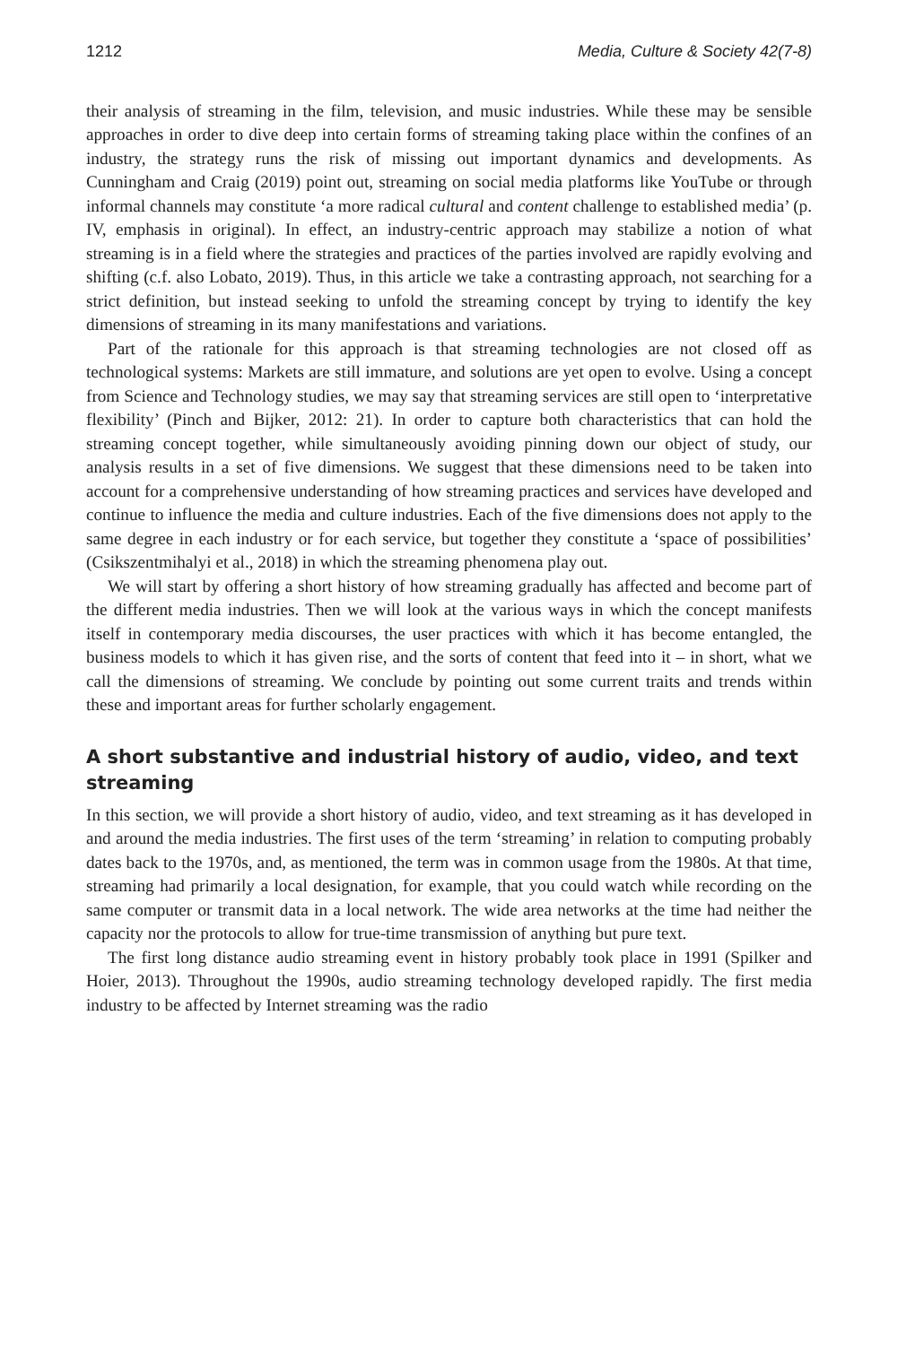1212 Media, Culture & Society 42(7-8)
their analysis of streaming in the film, television, and music industries. While these may be sensible approaches in order to dive deep into certain forms of streaming taking place within the confines of an industry, the strategy runs the risk of missing out important dynamics and developments. As Cunningham and Craig (2019) point out, streaming on social media platforms like YouTube or through informal channels may constitute ‘a more radical cultural and content challenge to established media’ (p. IV, emphasis in original). In effect, an industry-centric approach may stabilize a notion of what streaming is in a field where the strategies and practices of the parties involved are rapidly evolving and shifting (c.f. also Lobato, 2019). Thus, in this article we take a contrasting approach, not searching for a strict definition, but instead seeking to unfold the streaming concept by trying to identify the key dimensions of streaming in its many manifestations and variations.
Part of the rationale for this approach is that streaming technologies are not closed off as technological systems: Markets are still immature, and solutions are yet open to evolve. Using a concept from Science and Technology studies, we may say that streaming services are still open to ‘interpretative flexibility’ (Pinch and Bijker, 2012: 21). In order to capture both characteristics that can hold the streaming concept together, while simultaneously avoiding pinning down our object of study, our analysis results in a set of five dimensions. We suggest that these dimensions need to be taken into account for a comprehensive understanding of how streaming practices and services have developed and continue to influence the media and culture industries. Each of the five dimensions does not apply to the same degree in each industry or for each service, but together they constitute a ‘space of possibilities’ (Csikszentmihalyi et al., 2018) in which the streaming phenomena play out.
We will start by offering a short history of how streaming gradually has affected and become part of the different media industries. Then we will look at the various ways in which the concept manifests itself in contemporary media discourses, the user practices with which it has become entangled, the business models to which it has given rise, and the sorts of content that feed into it – in short, what we call the dimensions of streaming. We conclude by pointing out some current traits and trends within these and important areas for further scholarly engagement.
A short substantive and industrial history of audio, video, and text streaming
In this section, we will provide a short history of audio, video, and text streaming as it has developed in and around the media industries. The first uses of the term ‘streaming’ in relation to computing probably dates back to the 1970s, and, as mentioned, the term was in common usage from the 1980s. At that time, streaming had primarily a local designation, for example, that you could watch while recording on the same computer or transmit data in a local network. The wide area networks at the time had neither the capacity nor the protocols to allow for true-time transmission of anything but pure text.
The first long distance audio streaming event in history probably took place in 1991 (Spilker and Hoier, 2013). Throughout the 1990s, audio streaming technology developed rapidly. The first media industry to be affected by Internet streaming was the radio